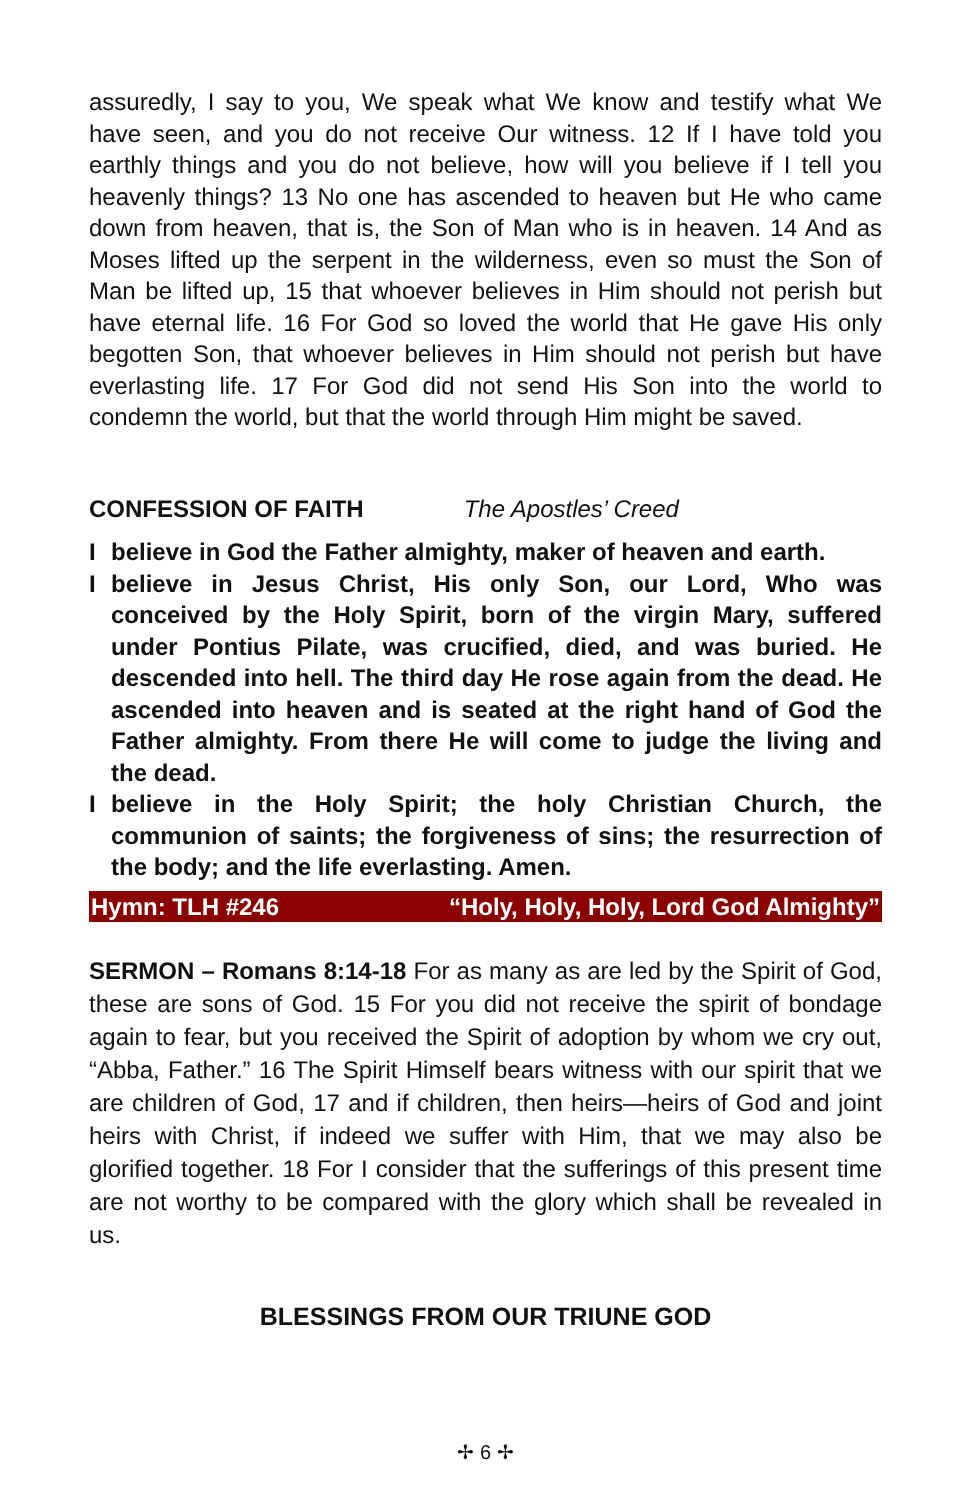assuredly, I say to you, We speak what We know and testify what We have seen, and you do not receive Our witness. 12 If I have told you earthly things and you do not believe, how will you believe if I tell you heavenly things? 13 No one has ascended to heaven but He who came down from heaven, that is, the Son of Man who is in heaven. 14 And as Moses lifted up the serpent in the wilderness, even so must the Son of Man be lifted up, 15 that whoever believes in Him should not perish but have eternal life. 16 For God so loved the world that He gave His only begotten Son, that whoever believes in Him should not perish but have everlasting life. 17 For God did not send His Son into the world to condemn the world, but that the world through Him might be saved.
CONFESSION OF FAITH The Apostles’ Creed
I believe in God the Father almighty, maker of heaven and earth.
I believe in Jesus Christ, His only Son, our Lord, Who was conceived by the Holy Spirit, born of the virgin Mary, suffered under Pontius Pilate, was crucified, died, and was buried. He descended into hell. The third day He rose again from the dead. He ascended into heaven and is seated at the right hand of God the Father almighty. From there He will come to judge the living and the dead.
I believe in the Holy Spirit; the holy Christian Church, the communion of saints; the forgiveness of sins; the resurrection of the body; and the life everlasting. Amen.
Hymn: TLH #246 “Holy, Holy, Holy, Lord God Almighty”
SERMON – Romans 8:14-18 For as many as are led by the Spirit of God, these are sons of God. 15 For you did not receive the spirit of bondage again to fear, but you received the Spirit of adoption by whom we cry out, “Abba, Father.” 16 The Spirit Himself bears witness with our spirit that we are children of God, 17 and if children, then heirs—heirs of God and joint heirs with Christ, if indeed we suffer with Him, that we may also be glorified together. 18 For I consider that the sufferings of this present time are not worthy to be compared with the glory which shall be revealed in us.
BLESSINGS FROM OUR TRIUNE GOD
✢ 6 ✢